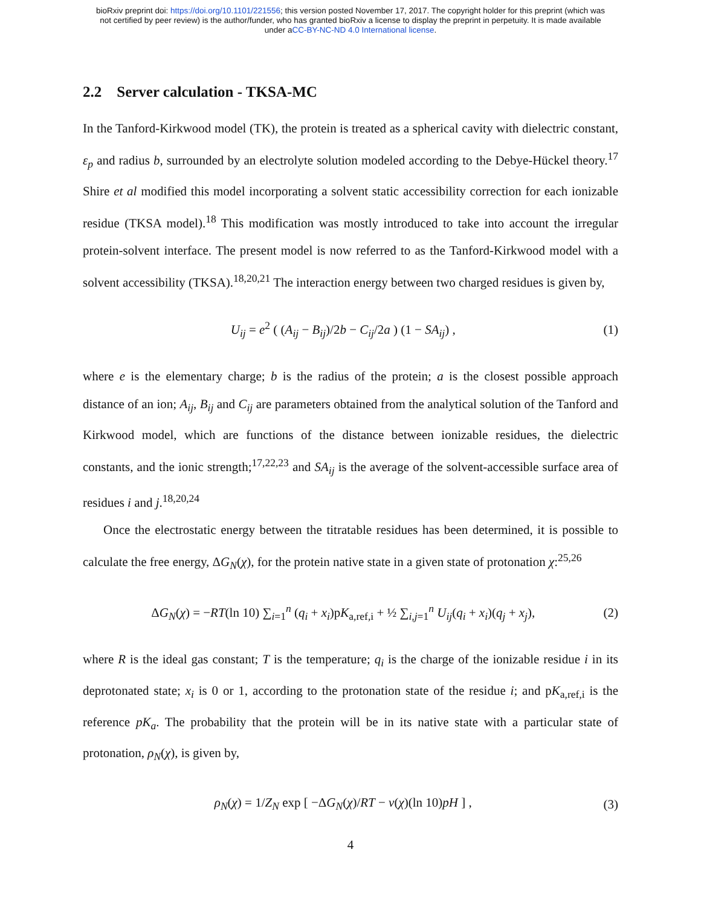bioRxiv preprint doi: https://doi.org/10.1101/221556; this version posted November 17, 2017. The copyright holder for this preprint (which was
not certified by peer review) is the author/funder, who has granted bioRxiv a license to display the preprint in perpetuity. It is made available
under aCC-BY-NC-ND 4.0 International license.
2.2 Server calculation - TKSA-MC
In the Tanford-Kirkwood model (TK), the protein is treated as a spherical cavity with dielectric constant, ε<sub>p</sub> and radius b, surrounded by an electrolyte solution modeled according to the Debye-Hückel theory.<sup>17</sup> Shire et al modified this model incorporating a solvent static accessibility correction for each ionizable residue (TKSA model).<sup>18</sup> This modification was mostly introduced to take into account the irregular protein-solvent interface. The present model is now referred to as the Tanford-Kirkwood model with a solvent accessibility (TKSA).<sup>18,20,21</sup> The interaction energy between two charged residues is given by,
U<sub>ij</sub> = e<sup>2</sup> ( (A<sub>ij</sub> − B<sub>ij</sub>)/2b − C<sub>ij</sub>/2a ) (1 − SA<sub>ij</sub>) , (1)
where e is the elementary charge; b is the radius of the protein; a is the closest possible approach distance of an ion; A<sub>ij</sub>, B<sub>ij</sub> and C<sub>ij</sub> are parameters obtained from the analytical solution of the Tanford and Kirkwood model, which are functions of the distance between ionizable residues, the dielectric constants, and the ionic strength;<sup>17,22,23</sup> and SA<sub>ij</sub> is the average of the solvent-accessible surface area of residues i and j.<sup>18,20,24</sup>
Once the electrostatic energy between the titratable residues has been determined, it is possible to calculate the free energy, ΔG<sub>N</sub>(χ), for the protein native state in a given state of protonation χ:<sup>25,26</sup>
ΔG<sub>N</sub>(χ) = −RT(ln 10) ∑<sub>i=1</sub><sup>n</sup> (q<sub>i</sub> + x<sub>i</sub>)pK<sub>a,ref,i</sub> + ½ ∑<sub>i,j=1</sub><sup>n</sup> U<sub>ij</sub>(q<sub>i</sub> + x<sub>i</sub>)(q<sub>j</sub> + x<sub>j</sub>), (2)
where R is the ideal gas constant; T is the temperature; q<sub>i</sub> is the charge of the ionizable residue i in its deprotonated state; x<sub>i</sub> is 0 or 1, according to the protonation state of the residue i; and pK<sub>a,ref,i</sub> is the reference pK<sub>a</sub>. The probability that the protein will be in its native state with a particular state of protonation, ρ<sub>N</sub>(χ), is given by,
ρ<sub>N</sub>(χ) = 1/Z<sub>N</sub> exp [ −ΔG<sub>N</sub>(χ)/RT − ν(χ)(ln 10)pH ] , (3)
4